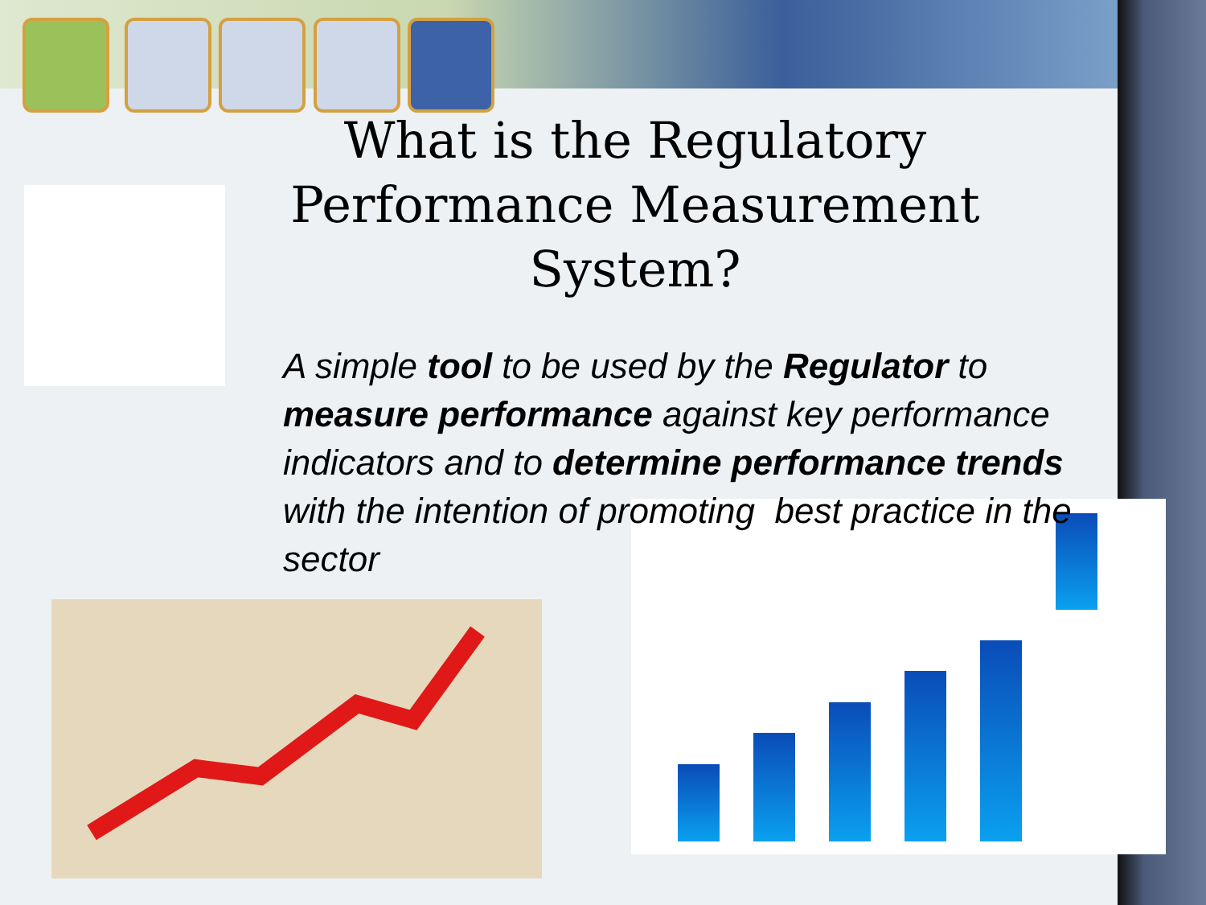What is the Regulatory Performance Measurement System?
A simple tool to be used by the Regulator to measure performance against key performance indicators and to determine performance trends with the intention of promoting best practice in the sector